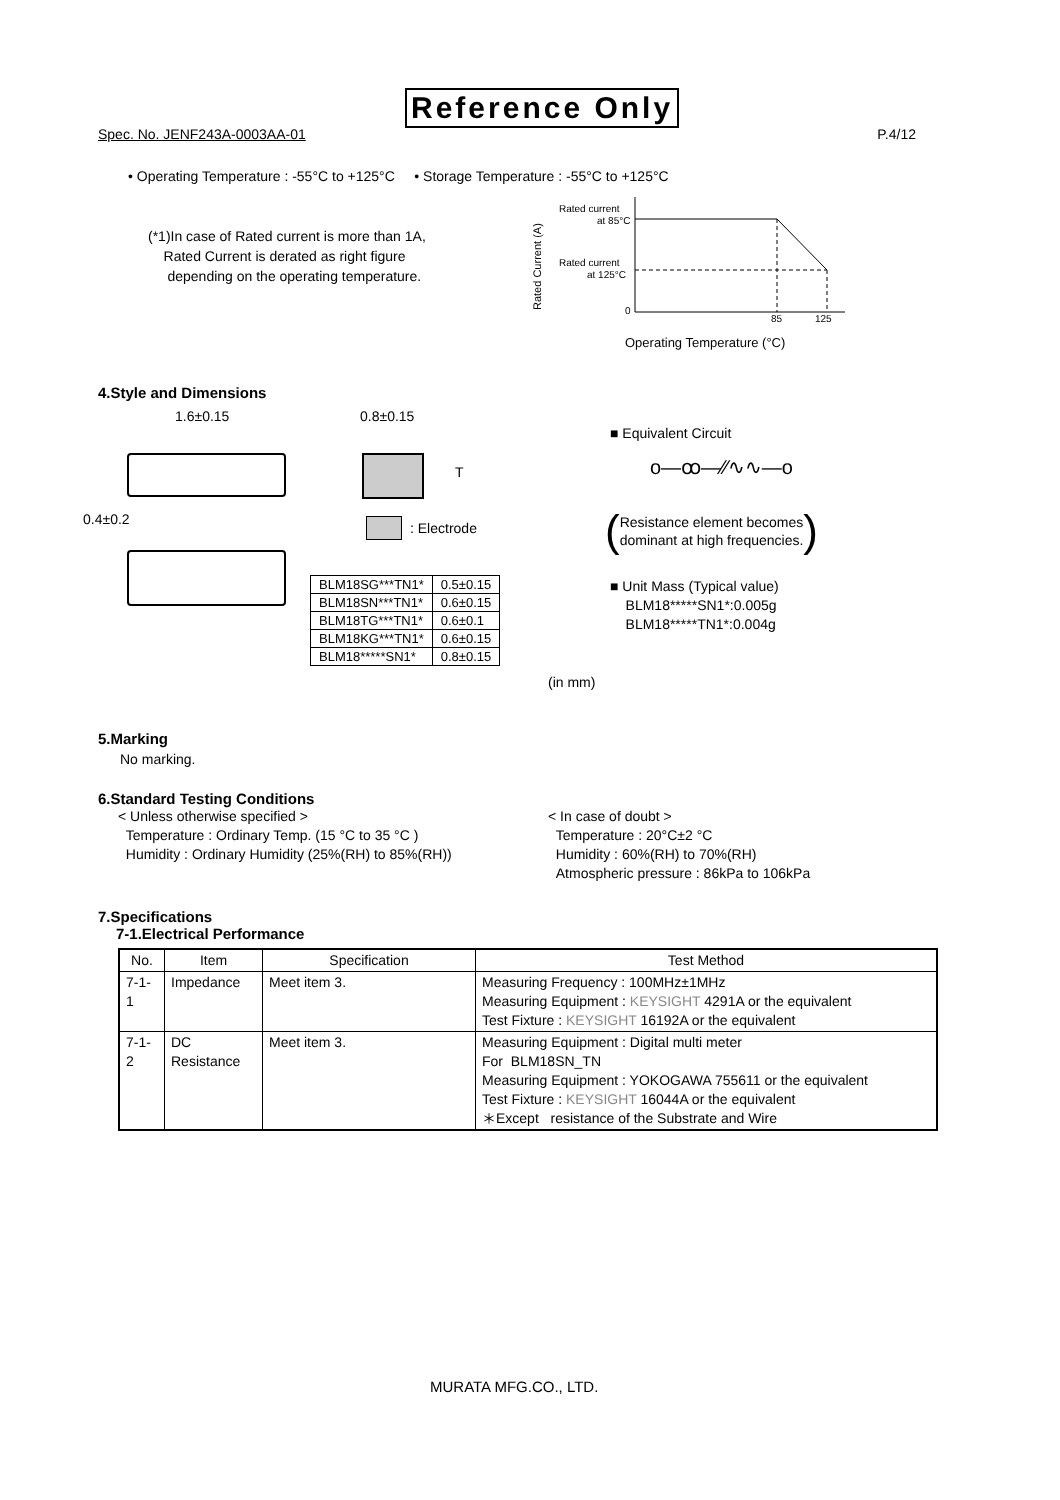Reference Only
Spec. No. JENF243A-0003AA-01 P.4/12
• Operating Temperature : -55°C to +125°C • Storage Temperature : -55°C to +125°C
(*1)In case of Rated current is more than 1A,
Rated Current is derated as right figure
depending on the operating temperature.
Rated Current (A)
Rated current
at 85°C
Rated current
at 125°C
0
85
125
Operating Temperature (°C)
4.Style and Dimensions
1.6±0.15 0.8±0.15
T
0.4±0.2
: Electrode
| BLM18SG***TN1* | 0.5±0.15 |
| BLM18SN***TN1* | 0.6±0.15 |
| BLM18TG***TN1* | 0.6±0.1 |
| BLM18KG***TN1* | 0.6±0.15 |
| BLM18*****SN1* | 0.8±0.15 |
(in mm)
■ Equivalent Circuit
o—ꝏ—⁄⁄∿∿—o
(Resistance element becomes
dominant at high frequencies.)
■ Unit Mass (Typical value)
BLM18*****SN1*:0.005g
BLM18*****TN1*:0.004g
5.Marking
No marking.
6.Standard Testing Conditions
< Unless otherwise specified >
Temperature : Ordinary Temp. (15 °C to 35 °C )
Humidity : Ordinary Humidity (25%(RH) to 85%(RH))
< In case of doubt >
Temperature : 20°C±2 °C
Humidity : 60%(RH) to 70%(RH)
Atmospheric pressure : 86kPa to 106kPa
7.Specifications
7-1.Electrical Performance
| No. | Item | Specification | Test Method |
| --- | --- | --- | --- |
| 7-1-1 | Impedance | Meet item 3. | Measuring Frequency : 100MHz±1MHz Measuring Equipment : KEYSIGHT 4291A or the equivalent Test Fixture : KEYSIGHT 16192A or the equivalent |
| 7-1-2 | DC Resistance | Meet item 3. | Measuring Equipment : Digital multi meter For BLM18SN_TN Measuring Equipment : YOKOGAWA 755611 or the equivalent Test Fixture : KEYSIGHT 16044A or the equivalent ＊Except resistance of the Substrate and Wire |
MURATA MFG.CO., LTD.